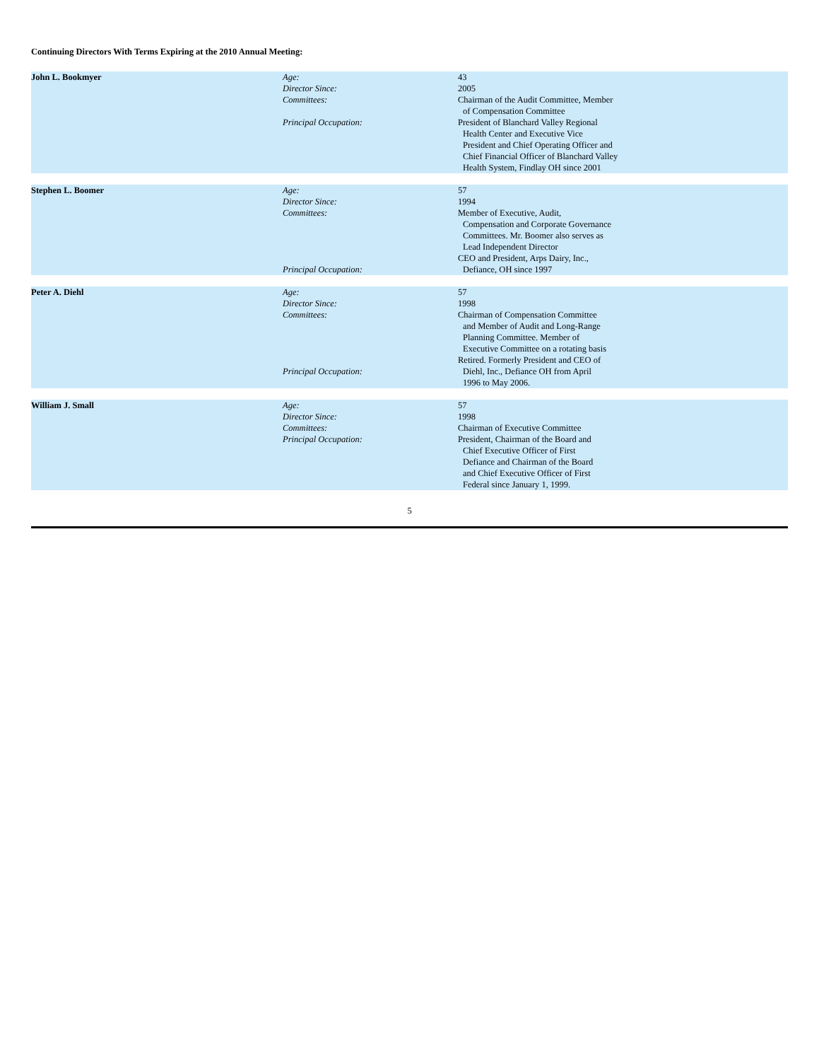Continuing Directors With Terms Expiring at the 2010 Annual Meeting:
| John L. Bookmyer | Age: | 43 |
| | Director Since: | 2005 |
| | Committees: | Chairman of the Audit Committee, Member of Compensation Committee |
| | Principal Occupation: | President of Blanchard Valley Regional Health Center and Executive Vice President and Chief Operating Officer and Chief Financial Officer of Blanchard Valley Health System, Findlay OH since 2001 |
| Stephen L. Boomer | Age: | 57 |
| | Director Since: | 1994 |
| | Committees: | Member of Executive, Audit, Compensation and Corporate Governance Committees. Mr. Boomer also serves as Lead Independent Director |
| | Principal Occupation: | CEO and President, Arps Dairy, Inc., Defiance, OH since 1997 |
| Peter A. Diehl | Age: | 57 |
| | Director Since: | 1998 |
| | Committees: | Chairman of Compensation Committee and Member of Audit and Long-Range Planning Committee. Member of Executive Committee on a rotating basis |
| | Principal Occupation: | Retired. Formerly President and CEO of Diehl, Inc., Defiance OH from April 1996 to May 2006. |
| William J. Small | Age: | 57 |
| | Director Since: | 1998 |
| | Committees: | Chairman of Executive Committee |
| | Principal Occupation: | President, Chairman of the Board and Chief Executive Officer of First Defiance and Chairman of the Board and Chief Executive Officer of First Federal since January 1, 1999. |
5